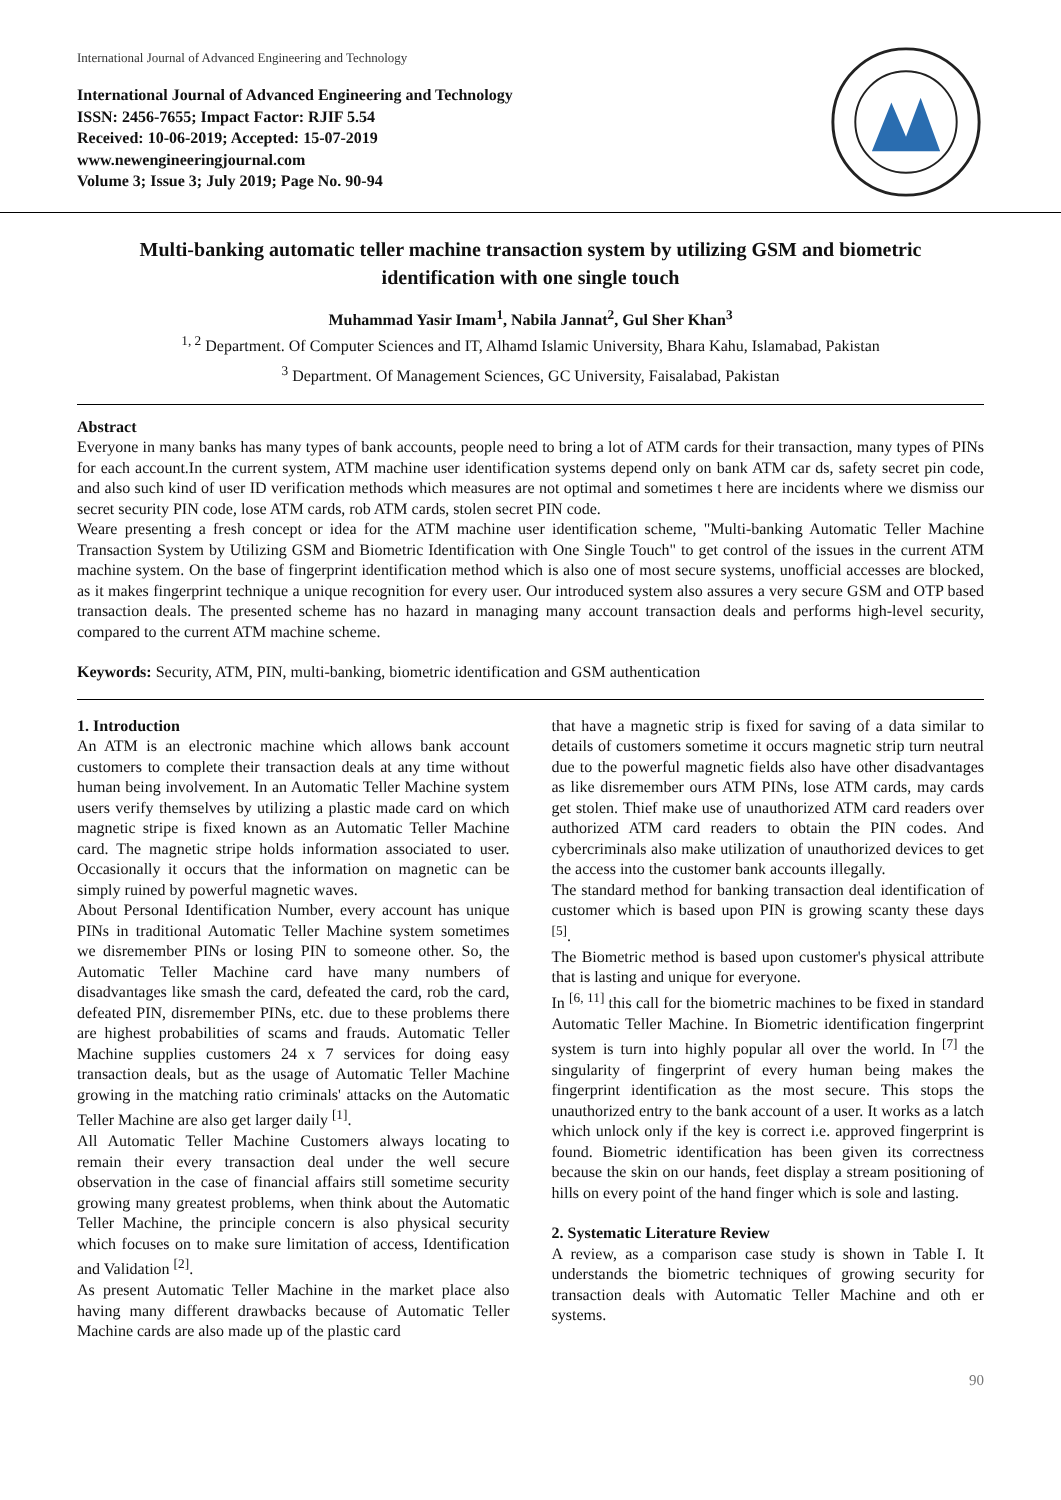International Journal of Advanced Engineering and Technology
International Journal of Advanced Engineering and Technology
ISSN: 2456-7655; Impact Factor: RJIF 5.54
Received: 10-06-2019; Accepted: 15-07-2019
www.newengineeringjournal.com
Volume 3; Issue 3; July 2019; Page No. 90-94
Multi-banking automatic teller machine transaction system by utilizing GSM and biometric identification with one single touch
Muhammad Yasir Imam<sup>1</sup>, Nabila Jannat<sup>2</sup>, Gul Sher Khan<sup>3</sup>
<sup>1, 2</sup> Department. Of Computer Sciences and IT, Alhamd Islamic University, Bhara Kahu, Islamabad, Pakistan
<sup>3</sup> Department. Of Management Sciences, GC University, Faisalabad, Pakistan
Abstract
Everyone in many banks has many types of bank accounts, people need to bring a lot of ATM cards for their transaction, many types of PINs for each account.In the current system, ATM machine user identification systems depend only on bank ATM car ds, safety secret pin code, and also such kind of user ID verification methods which measures are not optimal and sometimes t here are incidents where we dismiss our secret security PIN code, lose ATM cards, rob ATM cards, stolen secret PIN code.
Weare presenting a fresh concept or idea for the ATM machine user identification scheme, "Multi-banking Automatic Teller Machine Transaction System by Utilizing GSM and Biometric Identification with One Single Touch" to get control of the issues in the current ATM machine system. On the base of fingerprint identification method which is also one of most secure systems, unofficial accesses are blocked, as it makes fingerprint technique a unique recognition for every user. Our introduced system also assures a very secure GSM and OTP based transaction deals. The presented scheme has no hazard in managing many account transaction deals and performs high-level security, compared to the current ATM machine scheme.
Keywords: Security, ATM, PIN, multi-banking, biometric identification and GSM authentication
1. Introduction
An ATM is an electronic machine which allows bank account customers to complete their transaction deals at any time without human being involvement. In an Automatic Teller Machine system users verify themselves by utilizing a plastic made card on which magnetic stripe is fixed known as an Automatic Teller Machine card. The magnetic stripe holds information associated to user. Occasionally it occurs that the information on magnetic can be simply ruined by powerful magnetic waves.
About Personal Identification Number, every account has unique PINs in traditional Automatic Teller Machine system sometimes we disremember PINs or losing PIN to someone other. So, the Automatic Teller Machine card have many numbers of disadvantages like smash the card, defeated the card, rob the card, defeated PIN, disremember PINs, etc. due to these problems there are highest probabilities of scams and frauds. Automatic Teller Machine supplies customers 24 x 7 services for doing easy transaction deals, but as the usage of Automatic Teller Machine growing in the matching ratio criminals' attacks on the Automatic Teller Machine are also get larger daily <sup>[1]</sup>.
All Automatic Teller Machine Customers always locating to remain their every transaction deal under the well secure observation in the case of financial affairs still sometime security growing many greatest problems, when think about the Automatic Teller Machine, the principle concern is also physical security which focuses on to make sure limitation of access, Identification and Validation <sup>[2]</sup>.
As present Automatic Teller Machine in the market place also having many different drawbacks because of Automatic Teller Machine cards are also made up of the plastic card
that have a magnetic strip is fixed for saving of a data similar to details of customers sometime it occurs magnetic strip turn neutral due to the powerful magnetic fields also have other disadvantages as like disremember ours ATM PINs, lose ATM cards, may cards get stolen. Thief make use of unauthorized ATM card readers over authorized ATM card readers to obtain the PIN codes. And cybercriminals also make utilization of unauthorized devices to get the access into the customer bank accounts illegally.
The standard method for banking transaction deal identification of customer which is based upon PIN is growing scanty these days <sup>[5]</sup>.
The Biometric method is based upon customer's physical attribute that is lasting and unique for everyone.
In <sup>[6, 11]</sup> this call for the biometric machines to be fixed in standard Automatic Teller Machine. In Biometric identification fingerprint system is turn into highly popular all over the world. In <sup>[7]</sup> the singularity of fingerprint of every human being makes the fingerprint identification as the most secure. This stops the unauthorized entry to the bank account of a user. It works as a latch which unlock only if the key is correct i.e. approved fingerprint is found. Biometric identification has been given its correctness because the skin on our hands, feet display a stream positioning of hills on every point of the hand finger which is sole and lasting.
2. Systematic Literature Review
A review, as a comparison case study is shown in Table I. It understands the biometric techniques of growing security for transaction deals with Automatic Teller Machine and oth er systems.
90